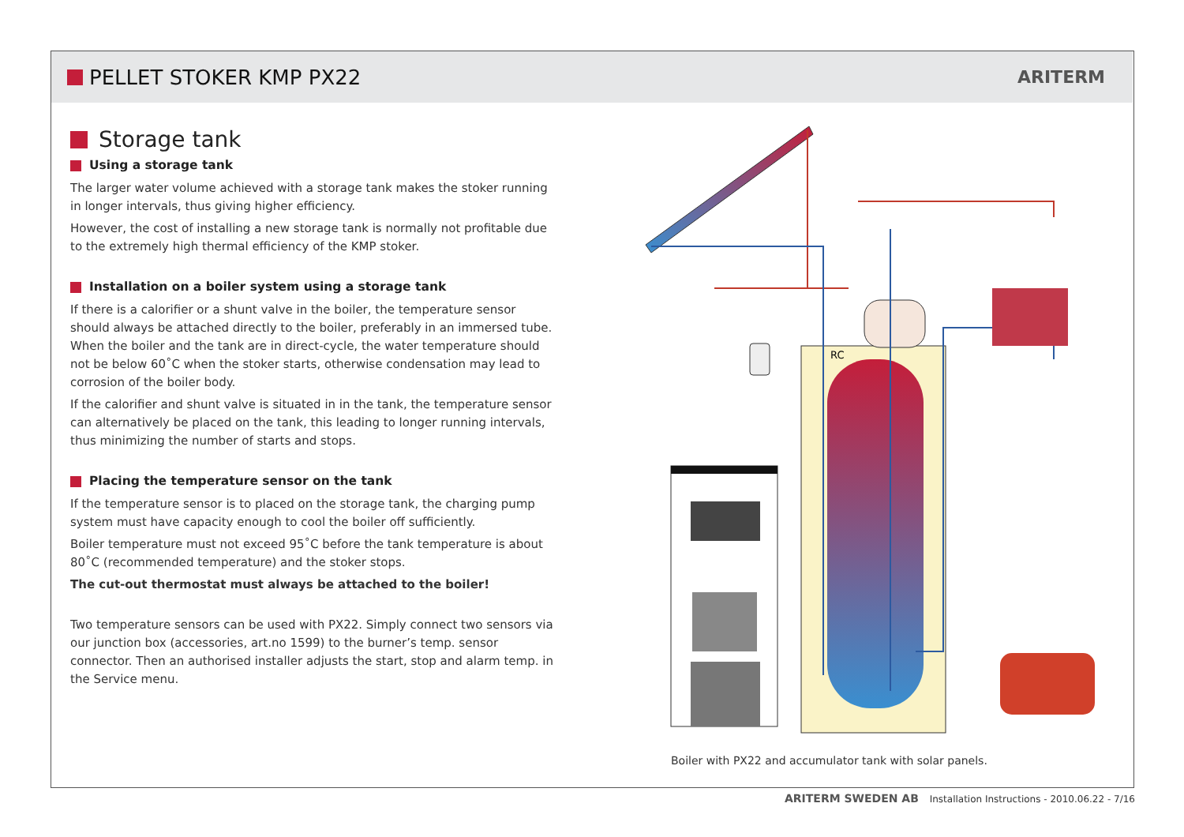PELLET STOKER KMP PX22
ARITERM
Storage tank
Using a storage tank
The larger water volume achieved with a storage tank makes the stoker running in longer intervals, thus giving higher efficiency.
However, the cost of installing a new storage tank is normally not profitable due to the extremely high thermal efficiency of the KMP stoker.
Installation on a boiler system using a storage tank
If there is a calorifier or a shunt valve in the boiler, the temperature sensor should always be attached directly to the boiler, preferably in an immersed tube. When the boiler and the tank are in direct-cycle, the water temperature should not be below 60˚C when the stoker starts, otherwise condensation may lead to corrosion of the boiler body.
If the calorifier and shunt valve is situated in in the tank, the temperature sensor can alternatively be placed on the tank, this leading to longer running intervals, thus minimizing the number of starts and stops.
Placing the temperature sensor on the tank
If the temperature sensor is to placed on the storage tank, the charging pump system must have capacity enough to cool the boiler off sufficiently.
Boiler temperature must not exceed 95˚C before the tank temperature is about 80˚C (recommended temperature) and the stoker stops.
The cut-out thermostat must always be attached to the boiler!
Two temperature sensors can be used with PX22. Simply connect two sensors via our junction box (accessories, art.no 1599) to the burner’s temp. sensor connector. Then an authorised installer adjusts the start, stop and alarm temp. in the Service menu.
RC
Boiler with PX22 and accumulator tank with solar panels.
ARITERM SWEDEN AB Installation Instructions - 2010.06.22 - 7/16